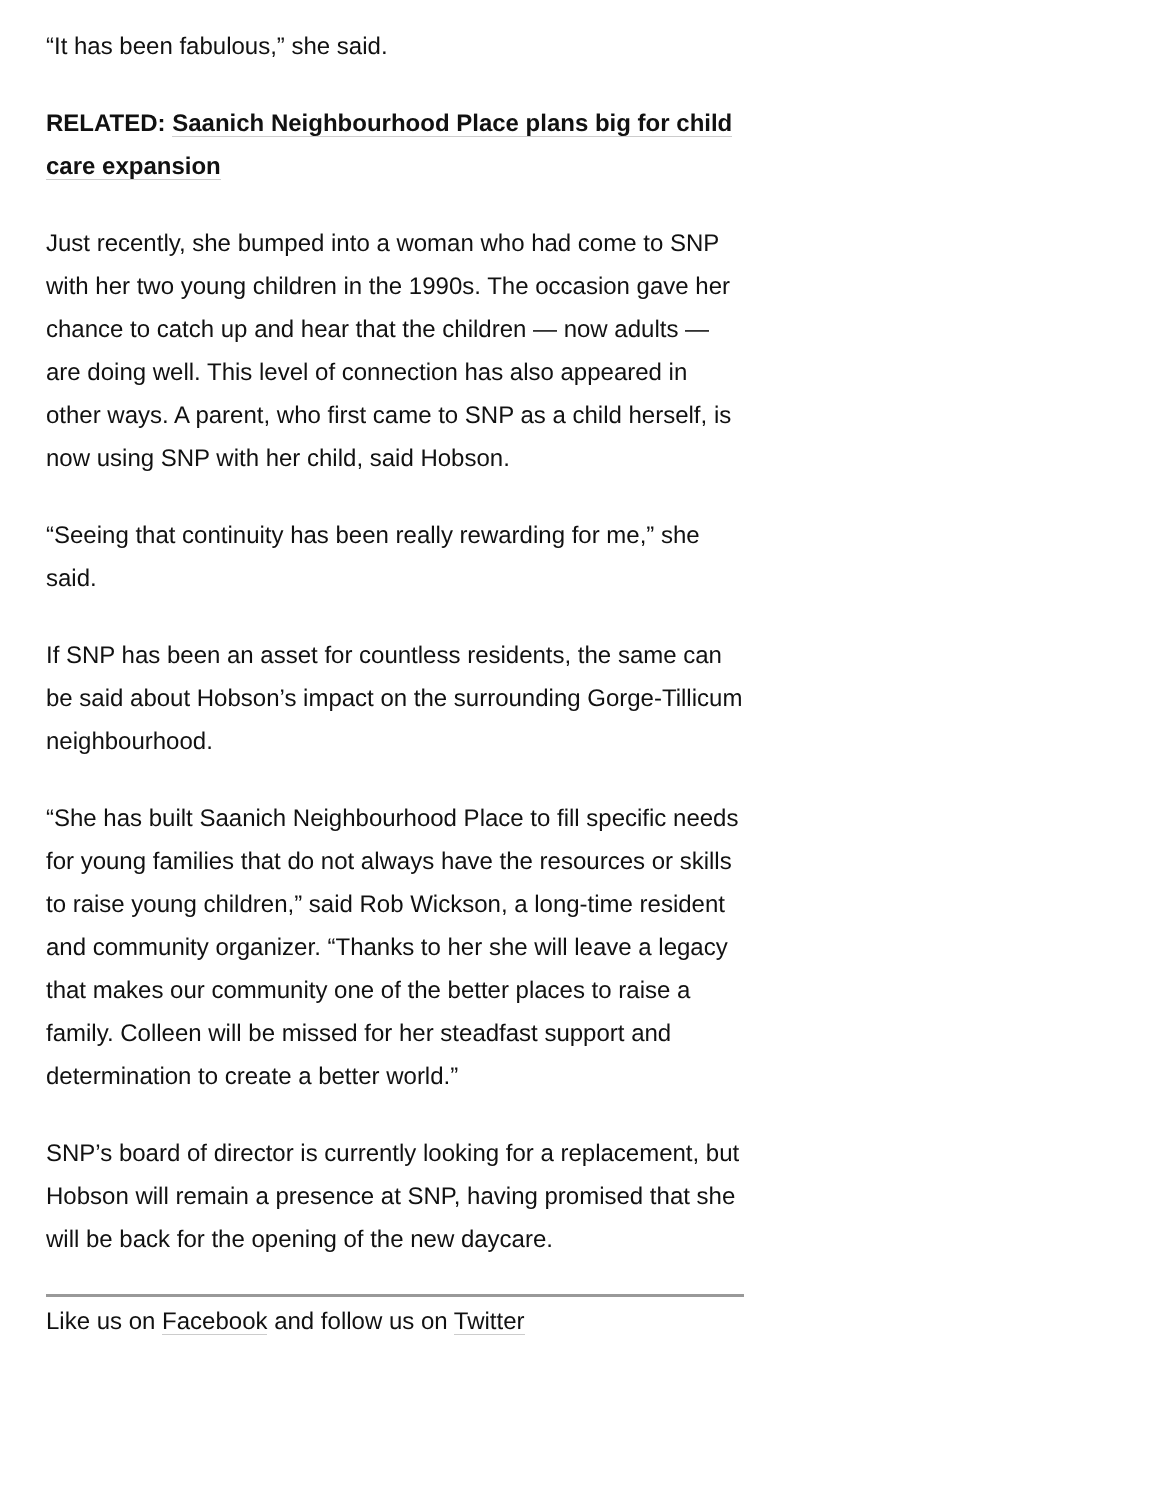“It has been fabulous,” she said.
RELATED: Saanich Neighbourhood Place plans big for child care expansion
Just recently, she bumped into a woman who had come to SNP with her two young children in the 1990s. The occasion gave her chance to catch up and hear that the children — now adults — are doing well. This level of connection has also appeared in other ways. A parent, who first came to SNP as a child herself, is now using SNP with her child, said Hobson.
“Seeing that continuity has been really rewarding for me,” she said.
If SNP has been an asset for countless residents, the same can be said about Hobson’s impact on the surrounding Gorge-Tillicum neighbourhood.
“She has built Saanich Neighbourhood Place to fill specific needs for young families that do not always have the resources or skills to raise young children,” said Rob Wickson, a long-time resident and community organizer. “Thanks to her she will leave a legacy that makes our community one of the better places to raise a family. Colleen will be missed for her steadfast support and determination to create a better world.”
SNP’s board of director is currently looking for a replacement, but Hobson will remain a presence at SNP, having promised that she will be back for the opening of the new daycare.
Like us on Facebook and follow us on Twitter